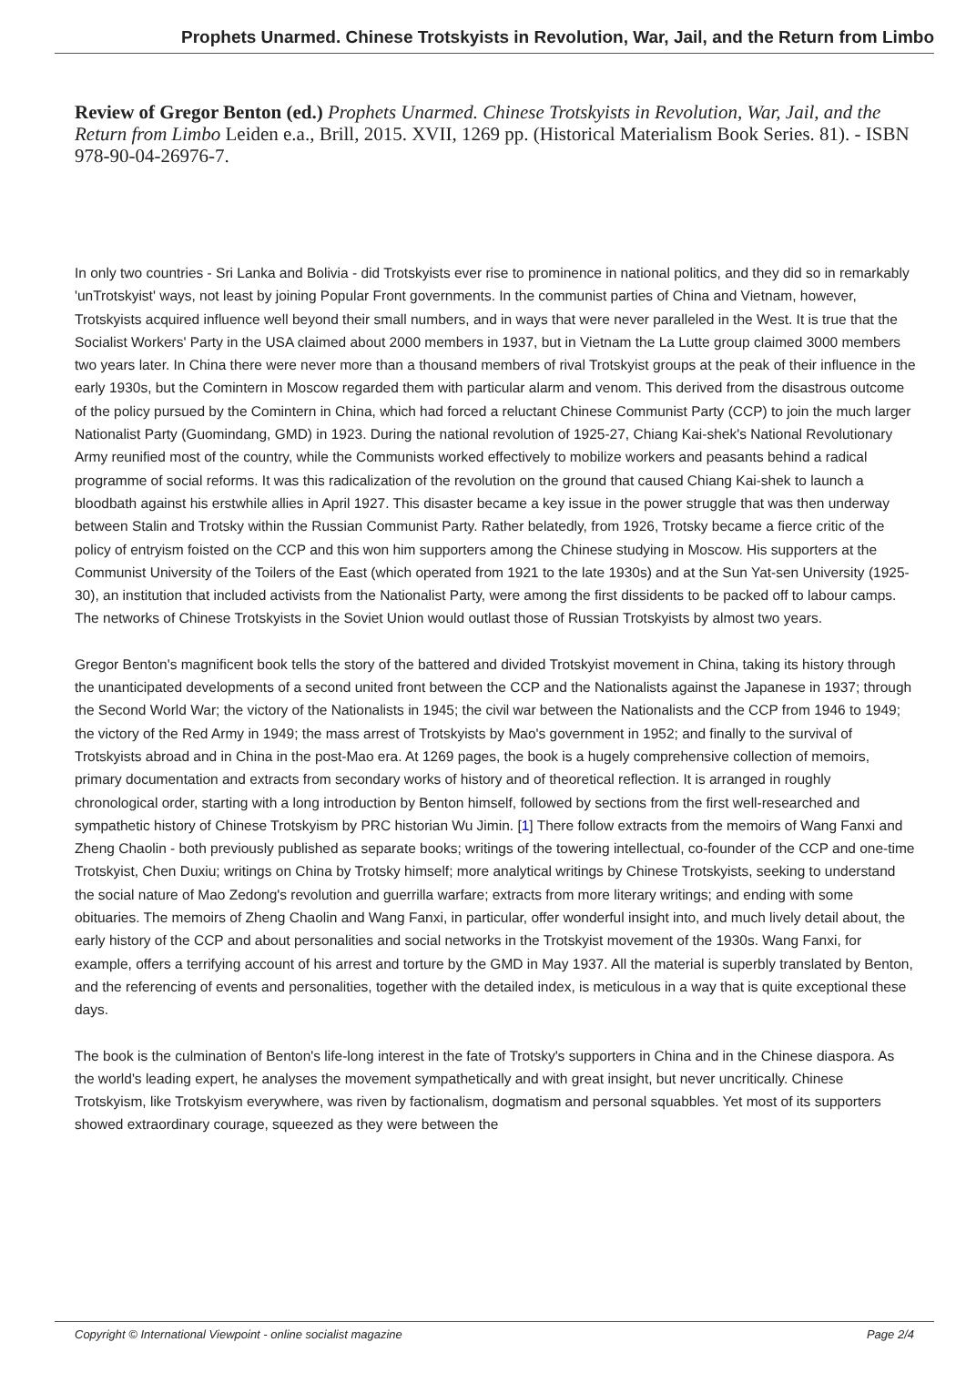Prophets Unarmed. Chinese Trotskyists in Revolution, War, Jail, and the Return from Limbo
Review of Gregor Benton (ed.) Prophets Unarmed. Chinese Trotskyists in Revolution, War, Jail, and the Return from Limbo Leiden e.a., Brill, 2015. XVII, 1269 pp. (Historical Materialism Book Series. 81). - ISBN 978-90-04-26976-7.
In only two countries - Sri Lanka and Bolivia - did Trotskyists ever rise to prominence in national politics, and they did so in remarkably 'unTrotskyist' ways, not least by joining Popular Front governments. In the communist parties of China and Vietnam, however, Trotskyists acquired influence well beyond their small numbers, and in ways that were never paralleled in the West. It is true that the Socialist Workers' Party in the USA claimed about 2000 members in 1937, but in Vietnam the La Lutte group claimed 3000 members two years later. In China there were never more than a thousand members of rival Trotskyist groups at the peak of their influence in the early 1930s, but the Comintern in Moscow regarded them with particular alarm and venom. This derived from the disastrous outcome of the policy pursued by the Comintern in China, which had forced a reluctant Chinese Communist Party (CCP) to join the much larger Nationalist Party (Guomindang, GMD) in 1923. During the national revolution of 1925-27, Chiang Kai-shek's National Revolutionary Army reunified most of the country, while the Communists worked effectively to mobilize workers and peasants behind a radical programme of social reforms. It was this radicalization of the revolution on the ground that caused Chiang Kai-shek to launch a bloodbath against his erstwhile allies in April 1927. This disaster became a key issue in the power struggle that was then underway between Stalin and Trotsky within the Russian Communist Party. Rather belatedly, from 1926, Trotsky became a fierce critic of the policy of entryism foisted on the CCP and this won him supporters among the Chinese studying in Moscow. His supporters at the Communist University of the Toilers of the East (which operated from 1921 to the late 1930s) and at the Sun Yat-sen University (1925-30), an institution that included activists from the Nationalist Party, were among the first dissidents to be packed off to labour camps. The networks of Chinese Trotskyists in the Soviet Union would outlast those of Russian Trotskyists by almost two years.
Gregor Benton's magnificent book tells the story of the battered and divided Trotskyist movement in China, taking its history through the unanticipated developments of a second united front between the CCP and the Nationalists against the Japanese in 1937; through the Second World War; the victory of the Nationalists in 1945; the civil war between the Nationalists and the CCP from 1946 to 1949; the victory of the Red Army in 1949; the mass arrest of Trotskyists by Mao's government in 1952; and finally to the survival of Trotskyists abroad and in China in the post-Mao era. At 1269 pages, the book is a hugely comprehensive collection of memoirs, primary documentation and extracts from secondary works of history and of theoretical reflection. It is arranged in roughly chronological order, starting with a long introduction by Benton himself, followed by sections from the first well-researched and sympathetic history of Chinese Trotskyism by PRC historian Wu Jimin. [1] There follow extracts from the memoirs of Wang Fanxi and Zheng Chaolin - both previously published as separate books; writings of the towering intellectual, co-founder of the CCP and one-time Trotskyist, Chen Duxiu; writings on China by Trotsky himself; more analytical writings by Chinese Trotskyists, seeking to understand the social nature of Mao Zedong's revolution and guerrilla warfare; extracts from more literary writings; and ending with some obituaries. The memoirs of Zheng Chaolin and Wang Fanxi, in particular, offer wonderful insight into, and much lively detail about, the early history of the CCP and about personalities and social networks in the Trotskyist movement of the 1930s. Wang Fanxi, for example, offers a terrifying account of his arrest and torture by the GMD in May 1937. All the material is superbly translated by Benton, and the referencing of events and personalities, together with the detailed index, is meticulous in a way that is quite exceptional these days.
The book is the culmination of Benton's life-long interest in the fate of Trotsky's supporters in China and in the Chinese diaspora. As the world's leading expert, he analyses the movement sympathetically and with great insight, but never uncritically. Chinese Trotskyism, like Trotskyism everywhere, was riven by factionalism, dogmatism and personal squabbles. Yet most of its supporters showed extraordinary courage, squeezed as they were between the
Copyright © International Viewpoint - online socialist magazine Page 2/4